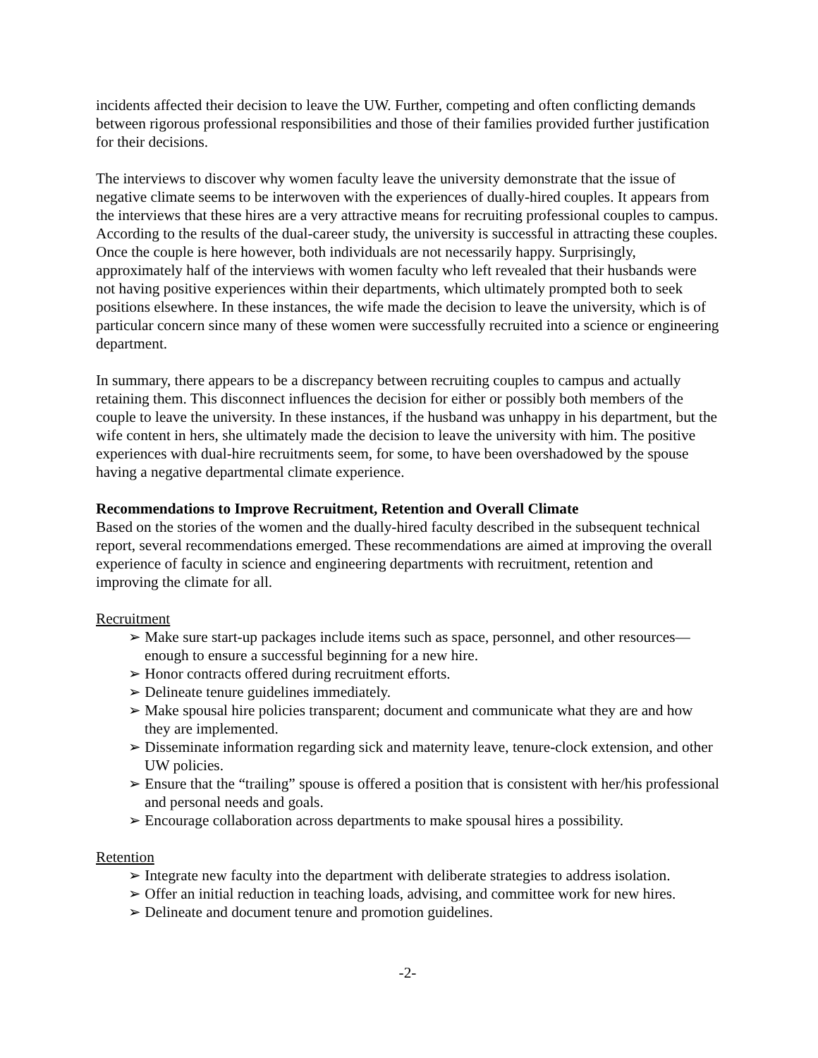incidents affected their decision to leave the UW. Further, competing and often conflicting demands between rigorous professional responsibilities and those of their families provided further justification for their decisions.
The interviews to discover why women faculty leave the university demonstrate that the issue of negative climate seems to be interwoven with the experiences of dually-hired couples. It appears from the interviews that these hires are a very attractive means for recruiting professional couples to campus. According to the results of the dual-career study, the university is successful in attracting these couples. Once the couple is here however, both individuals are not necessarily happy. Surprisingly, approximately half of the interviews with women faculty who left revealed that their husbands were not having positive experiences within their departments, which ultimately prompted both to seek positions elsewhere. In these instances, the wife made the decision to leave the university, which is of particular concern since many of these women were successfully recruited into a science or engineering department.
In summary, there appears to be a discrepancy between recruiting couples to campus and actually retaining them. This disconnect influences the decision for either or possibly both members of the couple to leave the university. In these instances, if the husband was unhappy in his department, but the wife content in hers, she ultimately made the decision to leave the university with him. The positive experiences with dual-hire recruitments seem, for some, to have been overshadowed by the spouse having a negative departmental climate experience.
Recommendations to Improve Recruitment, Retention and Overall Climate
Based on the stories of the women and the dually-hired faculty described in the subsequent technical report, several recommendations emerged. These recommendations are aimed at improving the overall experience of faculty in science and engineering departments with recruitment, retention and improving the climate for all.
Recruitment
➢ Make sure start-up packages include items such as space, personnel, and other resources—enough to ensure a successful beginning for a new hire.
➢ Honor contracts offered during recruitment efforts.
➢ Delineate tenure guidelines immediately.
➢ Make spousal hire policies transparent; document and communicate what they are and how they are implemented.
➢ Disseminate information regarding sick and maternity leave, tenure-clock extension, and other UW policies.
➢ Ensure that the “trailing” spouse is offered a position that is consistent with her/his professional and personal needs and goals.
➢ Encourage collaboration across departments to make spousal hires a possibility.
Retention
➢ Integrate new faculty into the department with deliberate strategies to address isolation.
➢ Offer an initial reduction in teaching loads, advising, and committee work for new hires.
➢ Delineate and document tenure and promotion guidelines.
-2-